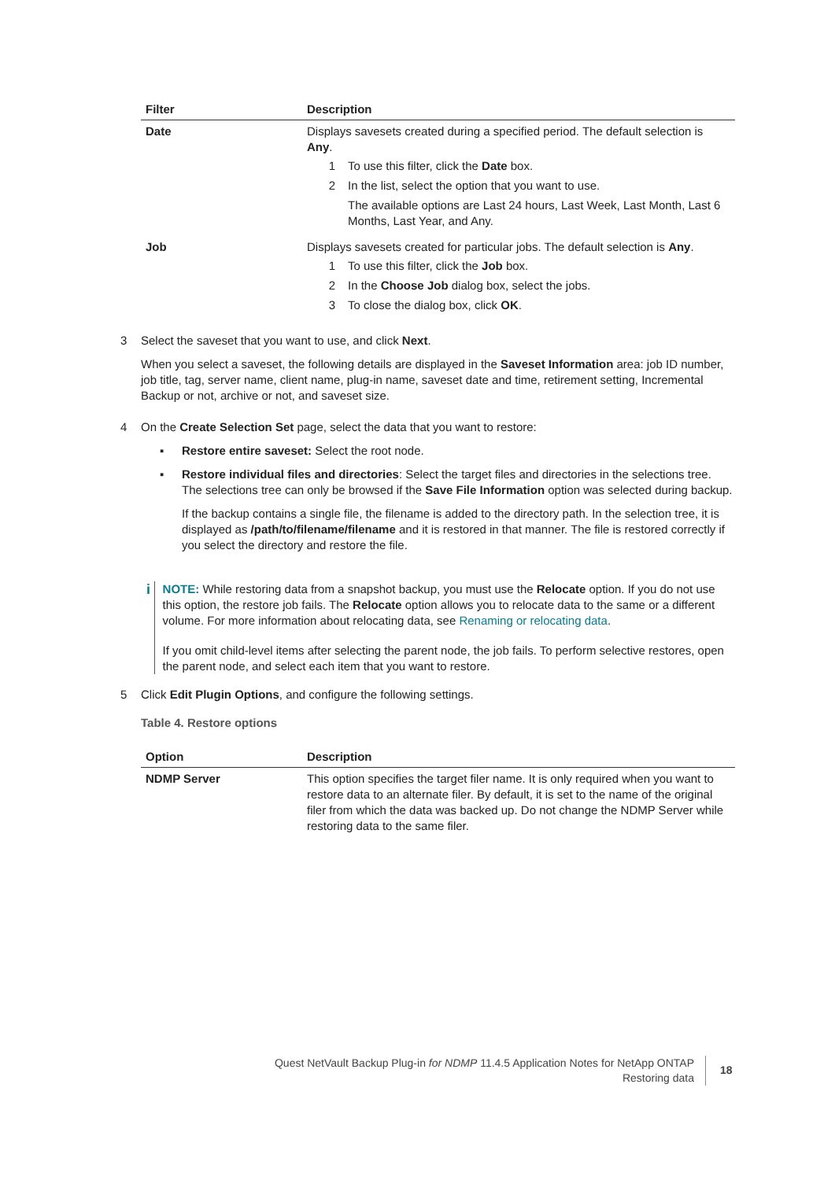| Filter | Description |
| --- | --- |
| Date | Displays savesets created during a specified period. The default selection is Any . 1 To use this filter, click the Date box. 2 In the list, select the option that you want to use. The available options are Last 24 hours, Last Week, Last Month, Last 6 Months, Last Year, and Any. |
| Job | Displays savesets created for particular jobs. The default selection is Any . 1 To use this filter, click the Job box. 2 In the Choose Job dialog box, select the jobs. 3 To close the dialog box, click OK . |
3 Select the saveset that you want to use, and click Next.
When you select a saveset, the following details are displayed in the Saveset Information area: job ID number, job title, tag, server name, client name, plug-in name, saveset date and time, retirement setting, Incremental Backup or not, archive or not, and saveset size.
4 On the Create Selection Set page, select the data that you want to restore:
▪ Restore entire saveset: Select the root node.
▪ Restore individual files and directories: Select the target files and directories in the selections tree. The selections tree can only be browsed if the Save File Information option was selected during backup.
If the backup contains a single file, the filename is added to the directory path. In the selection tree, it is displayed as /path/to/filename/filename and it is restored in that manner. The file is restored correctly if you select the directory and restore the file.
i
NOTE: While restoring data from a snapshot backup, you must use the Relocate option. If you do not use this option, the restore job fails. The Relocate option allows you to relocate data to the same or a different volume. For more information about relocating data, see Renaming or relocating data.
If you omit child-level items after selecting the parent node, the job fails. To perform selective restores, open the parent node, and select each item that you want to restore.
5 Click Edit Plugin Options, and configure the following settings.
Table 4. Restore options
| Option | Description |
| --- | --- |
| NDMP Server | This option specifies the target filer name. It is only required when you want to restore data to an alternate filer. By default, it is set to the name of the original filer from which the data was backed up. Do not change the NDMP Server while restoring data to the same filer. |
Quest NetVault Backup Plug-in for NDMP 11.4.5 Application Notes for NetApp ONTAP
Restoring data
18